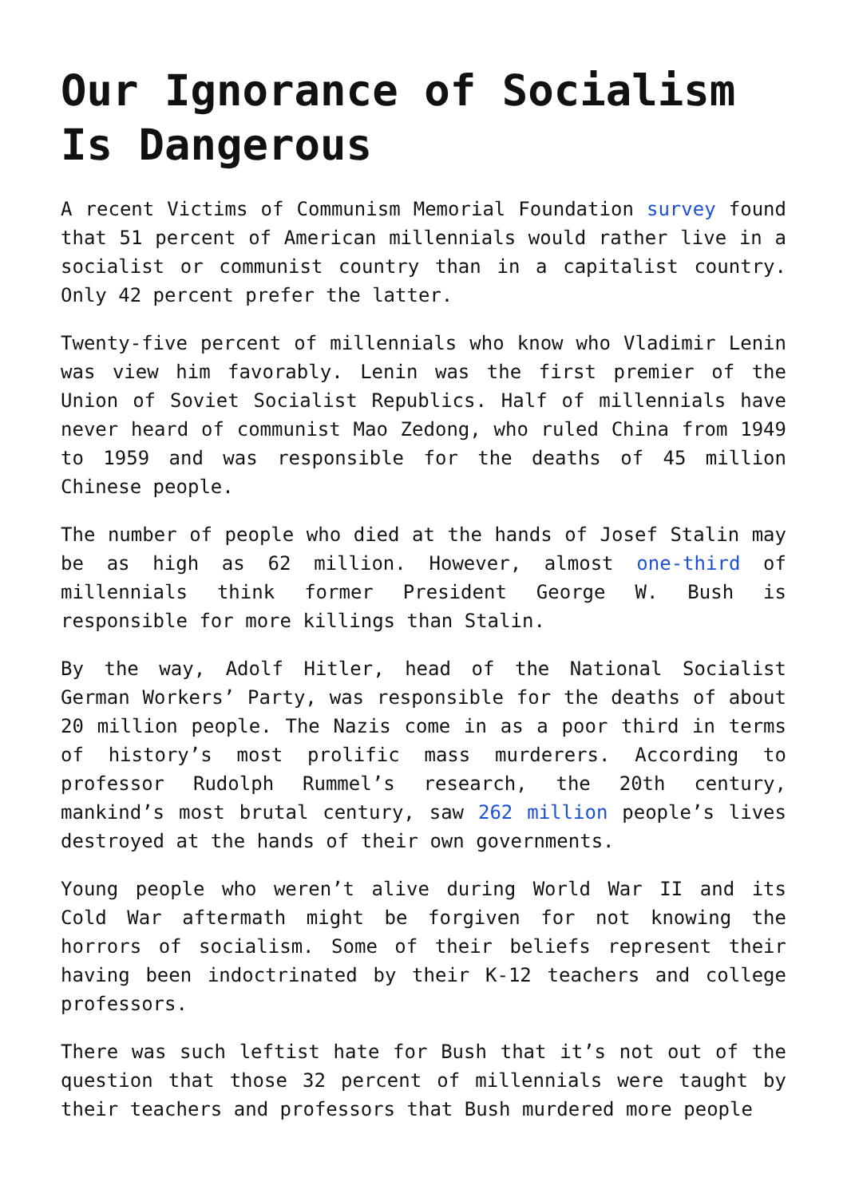Our Ignorance of Socialism Is Dangerous
A recent Victims of Communism Memorial Foundation survey found that 51 percent of American millennials would rather live in a socialist or communist country than in a capitalist country. Only 42 percent prefer the latter.
Twenty-five percent of millennials who know who Vladimir Lenin was view him favorably. Lenin was the first premier of the Union of Soviet Socialist Republics. Half of millennials have never heard of communist Mao Zedong, who ruled China from 1949 to 1959 and was responsible for the deaths of 45 million Chinese people.
The number of people who died at the hands of Josef Stalin may be as high as 62 million. However, almost one-third of millennials think former President George W. Bush is responsible for more killings than Stalin.
By the way, Adolf Hitler, head of the National Socialist German Workers’ Party, was responsible for the deaths of about 20 million people. The Nazis come in as a poor third in terms of history’s most prolific mass murderers. According to professor Rudolph Rummel’s research, the 20th century, mankind’s most brutal century, saw 262 million people’s lives destroyed at the hands of their own governments.
Young people who weren’t alive during World War II and its Cold War aftermath might be forgiven for not knowing the horrors of socialism. Some of their beliefs represent their having been indoctrinated by their K-12 teachers and college professors.
There was such leftist hate for Bush that it’s not out of the question that those 32 percent of millennials were taught by their teachers and professors that Bush murdered more people